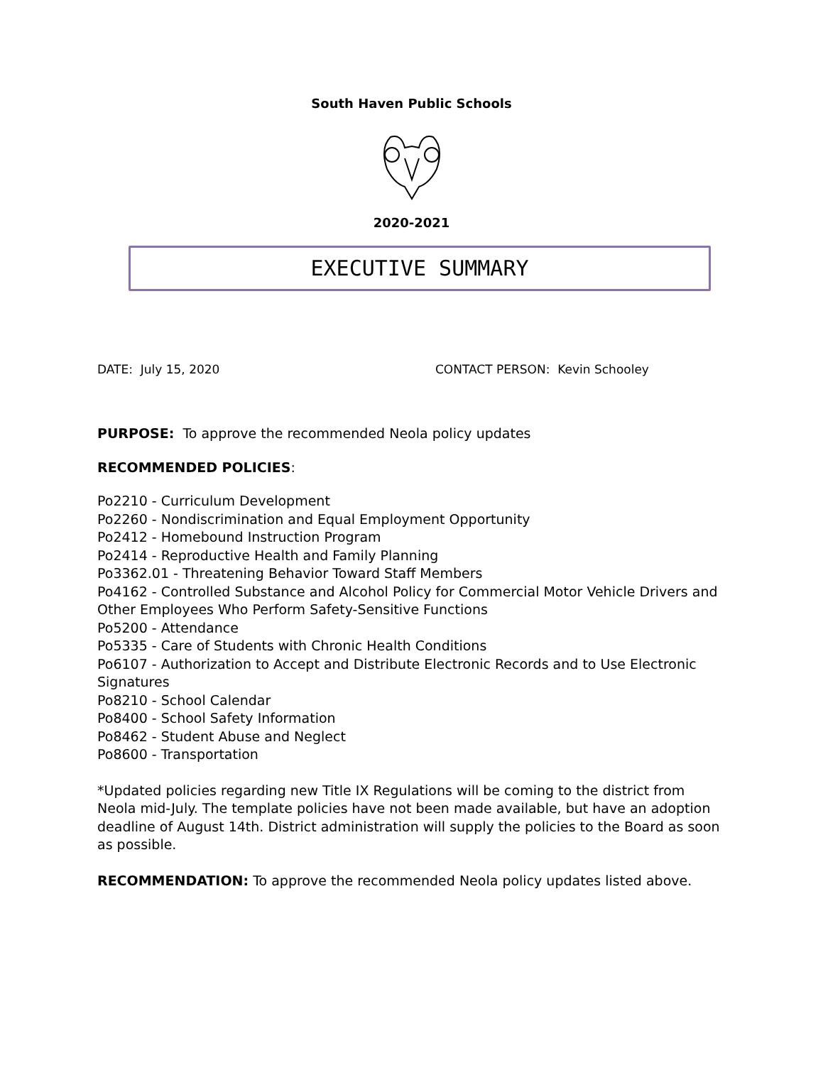South Haven Public Schools
2020-2021
EXECUTIVE SUMMARY
DATE: July 15, 2020 CONTACT PERSON: Kevin Schooley
PURPOSE: To approve the recommended Neola policy updates
RECOMMENDED POLICIES:
Po2210 - Curriculum Development
Po2260 - Nondiscrimination and Equal Employment Opportunity
Po2412 - Homebound Instruction Program
Po2414 - Reproductive Health and Family Planning
Po3362.01 - Threatening Behavior Toward Staff Members
Po4162 - Controlled Substance and Alcohol Policy for Commercial Motor Vehicle Drivers and Other Employees Who Perform Safety-Sensitive Functions
Po5200 - Attendance
Po5335 - Care of Students with Chronic Health Conditions
Po6107 - Authorization to Accept and Distribute Electronic Records and to Use Electronic Signatures
Po8210 - School Calendar
Po8400 - School Safety Information
Po8462 - Student Abuse and Neglect
Po8600 - Transportation
*Updated policies regarding new Title IX Regulations will be coming to the district from Neola mid-July. The template policies have not been made available, but have an adoption deadline of August 14th. District administration will supply the policies to the Board as soon as possible.
RECOMMENDATION: To approve the recommended Neola policy updates listed above.